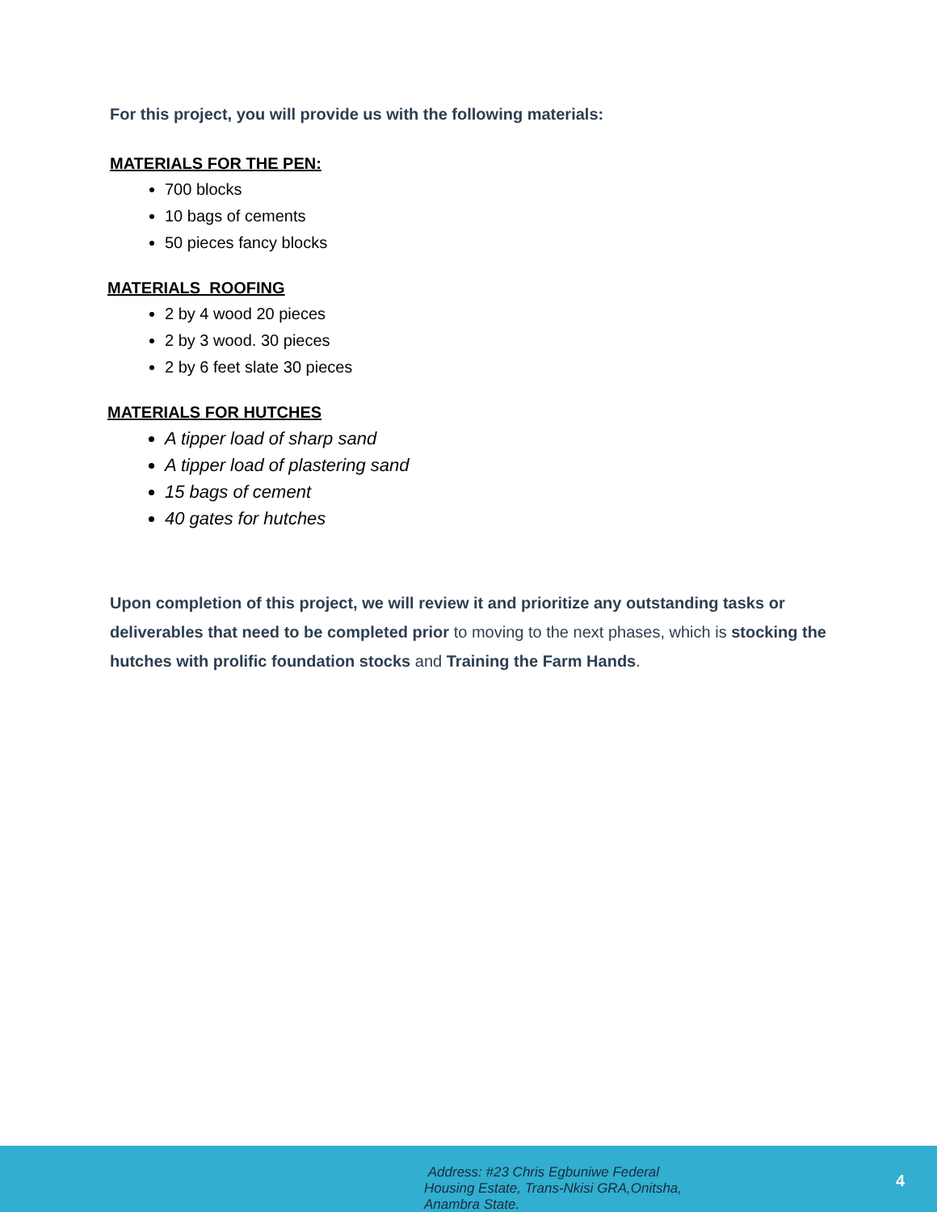For this project, you will provide us with the following materials:
MATERIALS FOR THE PEN:
700 blocks
10 bags of cements
50 pieces fancy blocks
MATERIALS ROOFING
2 by 4 wood 20 pieces
2 by 3 wood. 30 pieces
2 by 6 feet slate 30 pieces
MATERIALS FOR HUTCHES
A tipper load of sharp sand
A tipper load of plastering sand
15 bags of cement
40 gates for hutches
Upon completion of this project, we will review it and prioritize any outstanding tasks or deliverables that need to be completed prior to moving to the next phases, which is stocking the hutches with prolific foundation stocks and Training the Farm Hands.
Address: #23 Chris Egbuniwe Federal
Housing Estate, Trans-Nkisi GRA,Onitsha,
Anambra State.
4